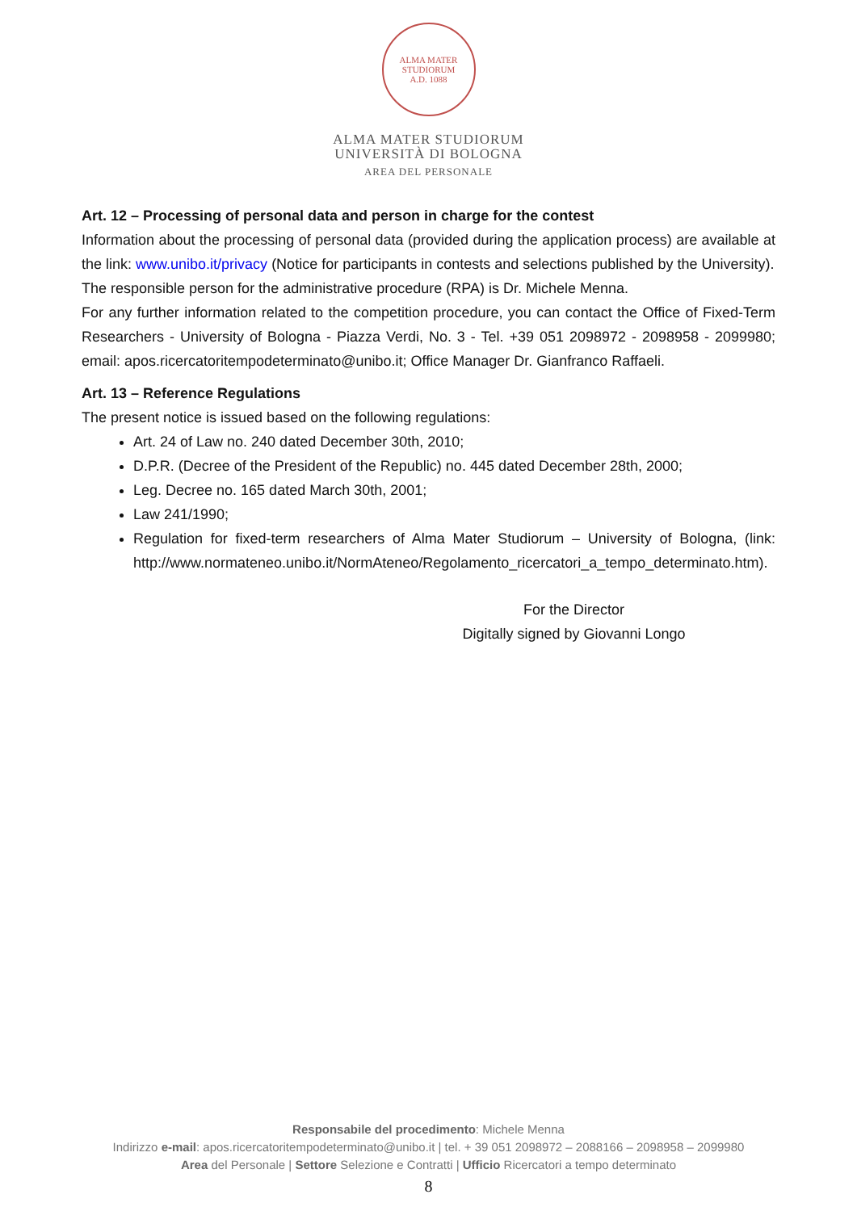ALMA MATER STUDIORUM
A.D. 1088
ALMA MATER STUDIORUM
UNIVERSITÀ DI BOLOGNA
AREA DEL PERSONALE
Art. 12 – Processing of personal data and person in charge for the contest
Information about the processing of personal data (provided during the application process) are available at the link: www.unibo.it/privacy (Notice for participants in contests and selections published by the University).
The responsible person for the administrative procedure (RPA) is Dr. Michele Menna.
For any further information related to the competition procedure, you can contact the Office of Fixed-Term Researchers - University of Bologna - Piazza Verdi, No. 3 - Tel. +39 051 2098972 - 2098958 - 2099980; email: apos.ricercatoritempodeterminato@unibo.it; Office Manager Dr. Gianfranco Raffaeli.
Art. 13 – Reference Regulations
The present notice is issued based on the following regulations:
Art. 24 of Law no. 240 dated December 30th, 2010;
D.P.R. (Decree of the President of the Republic) no. 445 dated December 28th, 2000;
Leg. Decree no. 165 dated March 30th, 2001;
Law 241/1990;
Regulation for fixed-term researchers of Alma Mater Studiorum – University of Bologna, (link: http://www.normateneo.unibo.it/NormAteneo/Regolamento_ricercatori_a_tempo_determinato.htm).
For the Director
Digitally signed by Giovanni Longo
Responsabile del procedimento: Michele Menna
Indirizzo e-mail: apos.ricercatoritempodeterminato@unibo.it | tel. + 39 051 2098972 – 2088166 – 2098958 – 2099980
Area del Personale | Settore Selezione e Contratti | Ufficio Ricercatori a tempo determinato
8